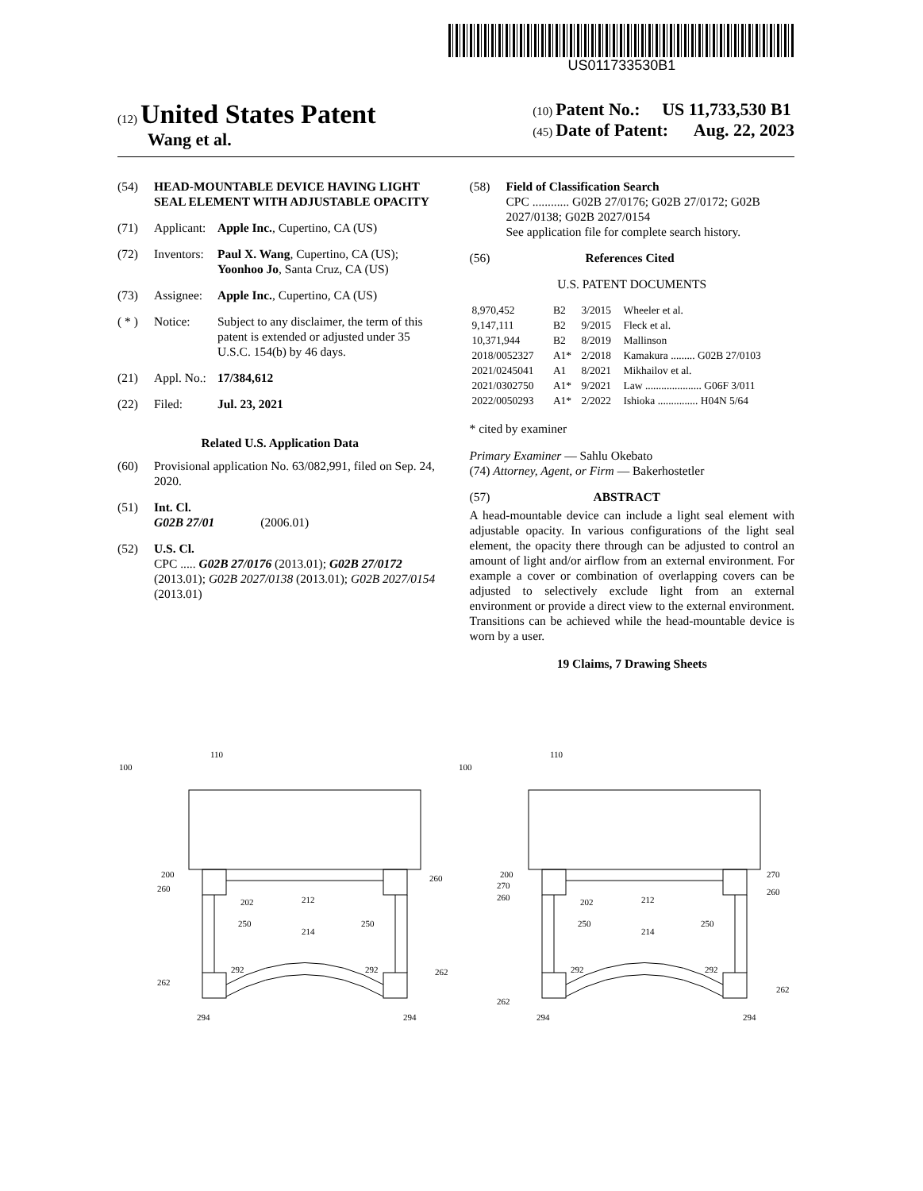US011733530B1
(12) United States Patent
Wang et al.
(10) Patent No.: US 11,733,530 B1
(45) Date of Patent: Aug. 22, 2023
(54) HEAD-MOUNTABLE DEVICE HAVING LIGHT SEAL ELEMENT WITH ADJUSTABLE OPACITY
(71) Applicant: Apple Inc., Cupertino, CA (US)
(72) Inventors: Paul X. Wang, Cupertino, CA (US); Yoonhoo Jo, Santa Cruz, CA (US)
(73) Assignee: Apple Inc., Cupertino, CA (US)
( * ) Notice: Subject to any disclaimer, the term of this patent is extended or adjusted under 35 U.S.C. 154(b) by 46 days.
(21) Appl. No.: 17/384,612
(22) Filed: Jul. 23, 2021
Related U.S. Application Data
(60) Provisional application No. 63/082,991, filed on Sep. 24, 2020.
(51) Int. Cl.
G02B 27/01 (2006.01)
(52) U.S. Cl.
CPC ..... G02B 27/0176 (2013.01); G02B 27/0172 (2013.01); G02B 2027/0138 (2013.01); G02B 2027/0154 (2013.01)
(58) Field of Classification Search
CPC ............ G02B 27/0176; G02B 27/0172; G02B 2027/0138; G02B 2027/0154
See application file for complete search history.
(56) References Cited
U.S. PATENT DOCUMENTS
| 8,970,452 | B2 | 3/2015 | Wheeler et al. |
| 9,147,111 | B2 | 9/2015 | Fleck et al. |
| 10,371,944 | B2 | 8/2019 | Mallinson |
| 2018/0052327 | A1* | 2/2018 | Kamakura ......... G02B 27/0103 |
| 2021/0245041 | A1 | 8/2021 | Mikhailov et al. |
| 2021/0302750 | A1* | 9/2021 | Law ..................... G06F 3/011 |
| 2022/0050293 | A1* | 2/2022 | Ishioka ............... H04N 5/64 |
* cited by examiner
Primary Examiner — Sahlu Okebato
(74) Attorney, Agent, or Firm — Bakerhostetler
(57) ABSTRACT
A head-mountable device can include a light seal element with adjustable opacity. In various configurations of the light seal element, the opacity there through can be adjusted to control an amount of light and/or airflow from an external environment. For example a cover or combination of overlapping covers can be adjusted to selectively exclude light from an external environment or provide a direct view to the external environment. Transitions can be achieved while the head-mountable device is worn by a user.
19 Claims, 7 Drawing Sheets
100
110
200
260
202
212
250
250
214
260
262
292
292
262
294
294
100
110
200
270
260
202
212
250
250
214
270
260
262
292
292
262
294
294